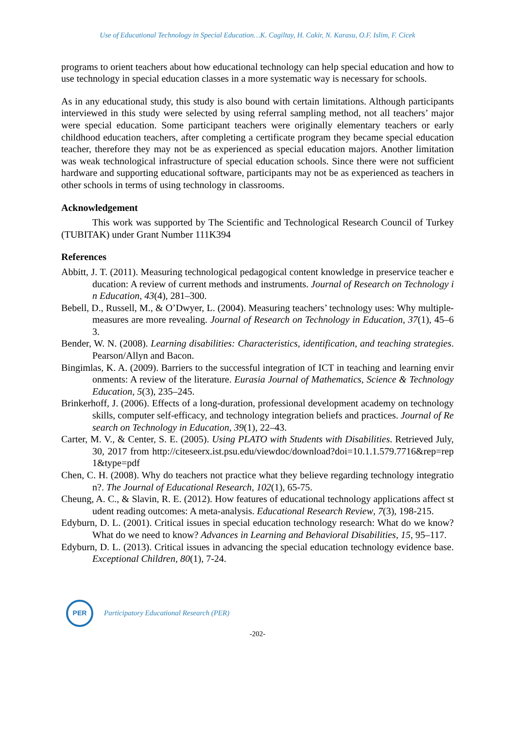Use of Educational Technology in Special Education…K. Cagiltay, H. Cakir, N. Karasu, O.F. Islim, F. Cicek
programs to orient teachers about how educational technology can help special education and how to use technology in special education classes in a more systematic way is necessary for schools.
As in any educational study, this study is also bound with certain limitations. Although participants interviewed in this study were selected by using referral sampling method, not all teachers’ major were special education. Some participant teachers were originally elementary teachers or early childhood education teachers, after completing a certificate program they became special education teacher, therefore they may not be as experienced as special education majors. Another limitation was weak technological infrastructure of special education schools. Since there were not sufficient hardware and supporting educational software, participants may not be as experienced as teachers in other schools in terms of using technology in classrooms.
Acknowledgement
This work was supported by The Scientific and Technological Research Council of Turkey (TUBITAK) under Grant Number 111K394
References
Abbitt, J. T. (2011). Measuring technological pedagogical content knowledge in preservice teacher education: A review of current methods and instruments. Journal of Research on Technology in Education, 43(4), 281–300.
Bebell, D., Russell, M., & O’Dwyer, L. (2004). Measuring teachers’ technology uses: Why multiple-measures are more revealing. Journal of Research on Technology in Education, 37(1), 45–63.
Bender, W. N. (2008). Learning disabilities: Characteristics, identification, and teaching strategies. Pearson/Allyn and Bacon.
Bingimlas, K. A. (2009). Barriers to the successful integration of ICT in teaching and learning environments: A review of the literature. Eurasia Journal of Mathematics, Science & Technology Education, 5(3), 235–245.
Brinkerhoff, J. (2006). Effects of a long-duration, professional development academy on technology skills, computer self-efficacy, and technology integration beliefs and practices. Journal of Research on Technology in Education, 39(1), 22–43.
Carter, M. V., & Center, S. E. (2005). Using PLATO with Students with Disabilities. Retrieved July, 30, 2017 from http://citeseerx.ist.psu.edu/viewdoc/download?doi=10.1.1.579.7716&rep=rep1&type=pdf
Chen, C. H. (2008). Why do teachers not practice what they believe regarding technology integration?. The Journal of Educational Research, 102(1), 65-75.
Cheung, A. C., & Slavin, R. E. (2012). How features of educational technology applications affect student reading outcomes: A meta-analysis. Educational Research Review, 7(3), 198-215.
Edyburn, D. L. (2001). Critical issues in special education technology research: What do we know? What do we need to know? Advances in Learning and Behavioral Disabilities, 15, 95–117.
Edyburn, D. L. (2013). Critical issues in advancing the special education technology evidence base. Exceptional Children, 80(1), 7-24.
PER
Participatory Educational Research (PER)
-202-